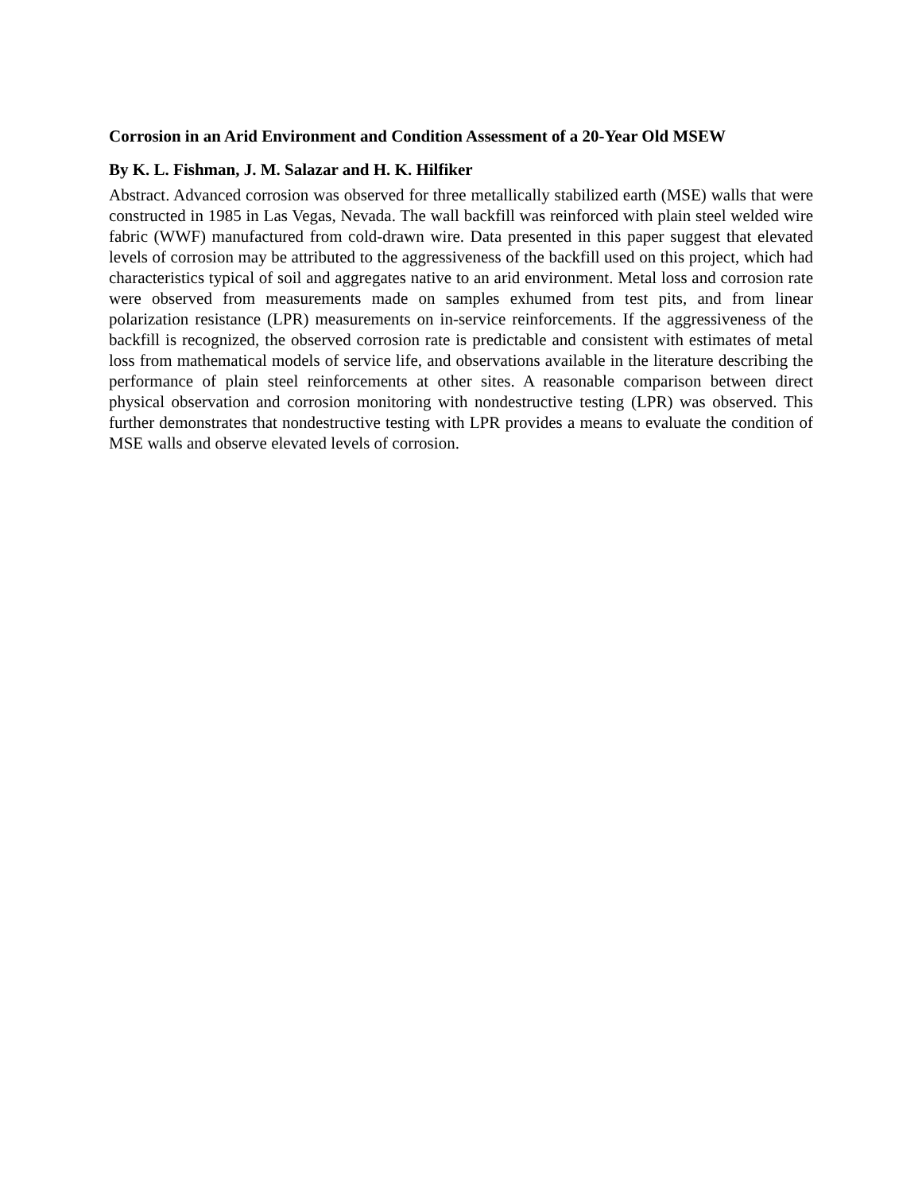Corrosion in an Arid Environment and Condition Assessment of a 20-Year Old MSEW
By K. L. Fishman, J. M. Salazar and H. K. Hilfiker
Abstract. Advanced corrosion was observed for three metallically stabilized earth (MSE) walls that were constructed in 1985 in Las Vegas, Nevada. The wall backfill was reinforced with plain steel welded wire fabric (WWF) manufactured from cold-drawn wire. Data presented in this paper suggest that elevated levels of corrosion may be attributed to the aggressiveness of the backfill used on this project, which had characteristics typical of soil and aggregates native to an arid environment. Metal loss and corrosion rate were observed from measurements made on samples exhumed from test pits, and from linear polarization resistance (LPR) measurements on in-service reinforcements. If the aggressiveness of the backfill is recognized, the observed corrosion rate is predictable and consistent with estimates of metal loss from mathematical models of service life, and observations available in the literature describing the performance of plain steel reinforcements at other sites. A reasonable comparison between direct physical observation and corrosion monitoring with nondestructive testing (LPR) was observed. This further demonstrates that nondestructive testing with LPR provides a means to evaluate the condition of MSE walls and observe elevated levels of corrosion.